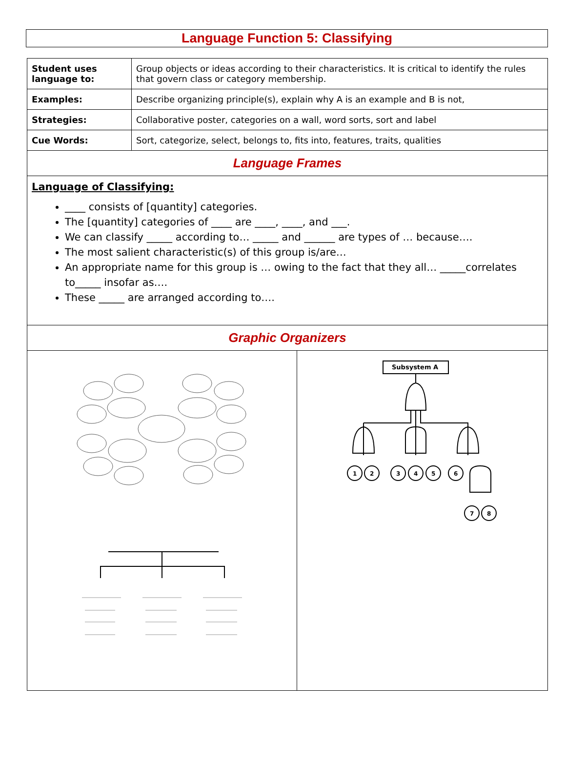Language Function 5: Classifying
| Student uses language to: | Group objects or ideas according to their characteristics. It is critical to identify the rules that govern class or category membership. |
| Examples: | Describe organizing principle(s), explain why A is an example and B is not, |
| Strategies: | Collaborative poster, categories on a wall, word sorts, sort and label |
| Cue Words: | Sort, categorize, select, belongs to, fits into, features, traits, qualities |
| Language Frames | |
| Language of Classifying: ____ consists of [quantity] categories. The [quantity] categories of ____ are ____, ____, and ___. We can classify _____ according to… _____ and ______ are types of … because…. The most salient characteristic(s) of this group is/are… An appropriate name for this group is … owing to the fact that they all… _____correlates to_____ insofar as…. These _____ are arranged according to…. | |
| Graphic Organizers | |
| Subsystem A 1 2 3 4 5 6 7 8 | |